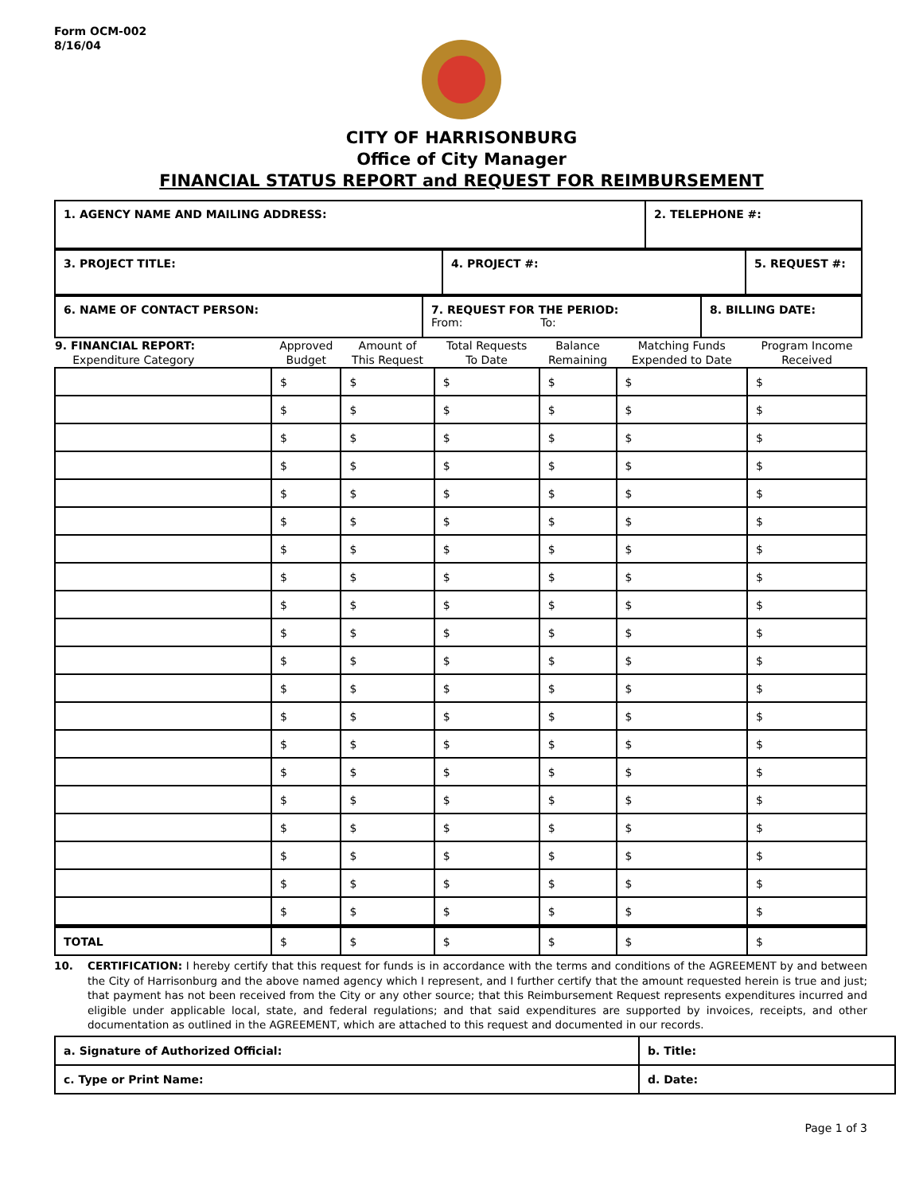Form OCM-002
8/16/04
CITY OF HARRISONBURG
Office of City Manager
FINANCIAL STATUS REPORT and REQUEST FOR REIMBURSEMENT
| 1. AGENCY NAME AND MAILING ADDRESS: | 2. TELEPHONE #: |
| 3. PROJECT TITLE: | 4. PROJECT #: | 5. REQUEST #: |
| 6. NAME OF CONTACT PERSON: | 7. REQUEST FOR THE PERIOD: From: To: | 8. BILLING DATE: |
| 9. FINANCIAL REPORT: Expenditure Category | Approved Budget | Amount of This Request | Total Requests To Date | Balance Remaining | Matching Funds Expended to Date | Program Income Received |
| --- | --- | --- | --- | --- | --- | --- |
| | $ | $ | $ | $ | $ | $ |
| | $ | $ | $ | $ | $ | $ |
| | $ | $ | $ | $ | $ | $ |
| | $ | $ | $ | $ | $ | $ |
| | $ | $ | $ | $ | $ | $ |
| | $ | $ | $ | $ | $ | $ |
| | $ | $ | $ | $ | $ | $ |
| | $ | $ | $ | $ | $ | $ |
| | $ | $ | $ | $ | $ | $ |
| | $ | $ | $ | $ | $ | $ |
| | $ | $ | $ | $ | $ | $ |
| | $ | $ | $ | $ | $ | $ |
| | $ | $ | $ | $ | $ | $ |
| | $ | $ | $ | $ | $ | $ |
| | $ | $ | $ | $ | $ | $ |
| | $ | $ | $ | $ | $ | $ |
| | $ | $ | $ | $ | $ | $ |
| | $ | $ | $ | $ | $ | $ |
| | $ | $ | $ | $ | $ | $ |
| | $ | $ | $ | $ | $ | $ |
| TOTAL | $ | $ | $ | $ | $ | $ |
10. CERTIFICATION: I hereby certify that this request for funds is in accordance with the terms and conditions of the AGREEMENT by and between the City of Harrisonburg and the above named agency which I represent, and I further certify that the amount requested herein is true and just; that payment has not been received from the City or any other source; that this Reimbursement Request represents expenditures incurred and eligible under applicable local, state, and federal regulations; and that said expenditures are supported by invoices, receipts, and other documentation as outlined in the AGREEMENT, which are attached to this request and documented in our records.
| a. Signature of Authorized Official: | b. Title: |
| c. Type or Print Name: | d. Date: |
Page 1 of 3